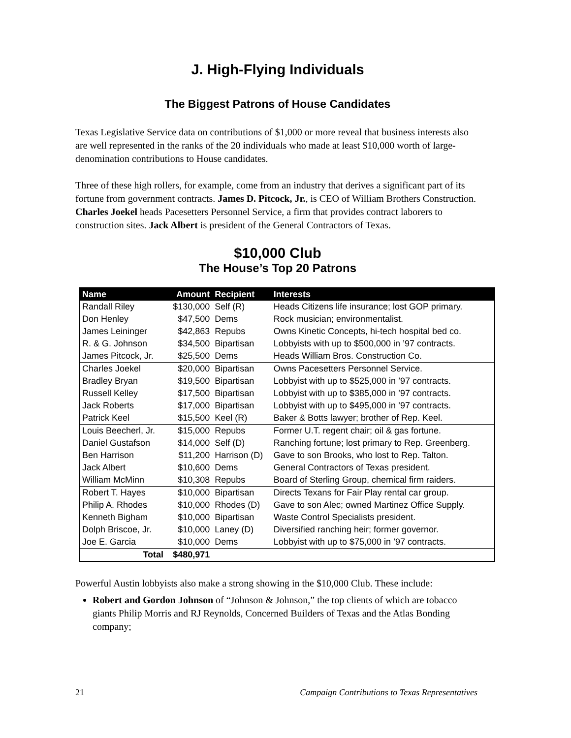J. High-Flying Individuals
The Biggest Patrons of House Candidates
Texas Legislative Service data on contributions of $1,000 or more reveal that business interests also are well represented in the ranks of the 20 individuals who made at least $10,000 worth of large-denomination contributions to House candidates.
Three of these high rollers, for example, come from an industry that derives a significant part of its fortune from government contracts. James D. Pitcock, Jr., is CEO of William Brothers Construction. Charles Joekel heads Pacesetters Personnel Service, a firm that provides contract laborers to construction sites. Jack Albert is president of the General Contractors of Texas.
$10,000 Club
The House’s Top 20 Patrons
| Name | Amount | Recipient | Interests |
| --- | --- | --- | --- |
| Randall Riley | $130,000 | Self (R) | Heads Citizens life insurance; lost GOP primary. |
| Don Henley | $47,500 | Dems | Rock musician; environmentalist. |
| James Leininger | $42,863 | Repubs | Owns Kinetic Concepts, hi-tech hospital bed co. |
| R. & G. Johnson | $34,500 | Bipartisan | Lobbyists with up to $500,000 in ’97 contracts. |
| James Pitcock, Jr. | $25,500 | Dems | Heads William Bros. Construction Co. |
| Charles Joekel | $20,000 | Bipartisan | Owns Pacesetters Personnel Service. |
| Bradley Bryan | $19,500 | Bipartisan | Lobbyist with up to $525,000 in ’97 contracts. |
| Russell Kelley | $17,500 | Bipartisan | Lobbyist with up to $385,000 in ’97 contracts. |
| Jack Roberts | $17,000 | Bipartisan | Lobbyist with up to $495,000 in ’97 contracts. |
| Patrick Keel | $15,500 | Keel (R) | Baker & Botts lawyer; brother of Rep. Keel. |
| Louis Beecherl, Jr. | $15,000 | Repubs | Former U.T. regent chair; oil & gas fortune. |
| Daniel Gustafson | $14,000 | Self (D) | Ranching fortune; lost primary to Rep. Greenberg. |
| Ben Harrison | $11,200 | Harrison (D) | Gave to son Brooks, who lost to Rep. Talton. |
| Jack Albert | $10,600 | Dems | General Contractors of Texas president. |
| William McMinn | $10,308 | Repubs | Board of Sterling Group, chemical firm raiders. |
| Robert T. Hayes | $10,000 | Bipartisan | Directs Texans for Fair Play rental car group. |
| Philip A. Rhodes | $10,000 | Rhodes (D) | Gave to son Alec; owned Martinez Office Supply. |
| Kenneth Bigham | $10,000 | Bipartisan | Waste Control Specialists president. |
| Dolph Briscoe, Jr. | $10,000 | Laney (D) | Diversified ranching heir; former governor. |
| Joe E. Garcia | $10,000 | Dems | Lobbyist with up to $75,000 in ’97 contracts. |
| Total | $480,971 | | |
Powerful Austin lobbyists also make a strong showing in the $10,000 Club. These include:
Robert and Gordon Johnson of “Johnson & Johnson,” the top clients of which are tobacco giants Philip Morris and RJ Reynolds, Concerned Builders of Texas and the Atlas Bonding company;
21 Campaign Contributions to Texas Representatives